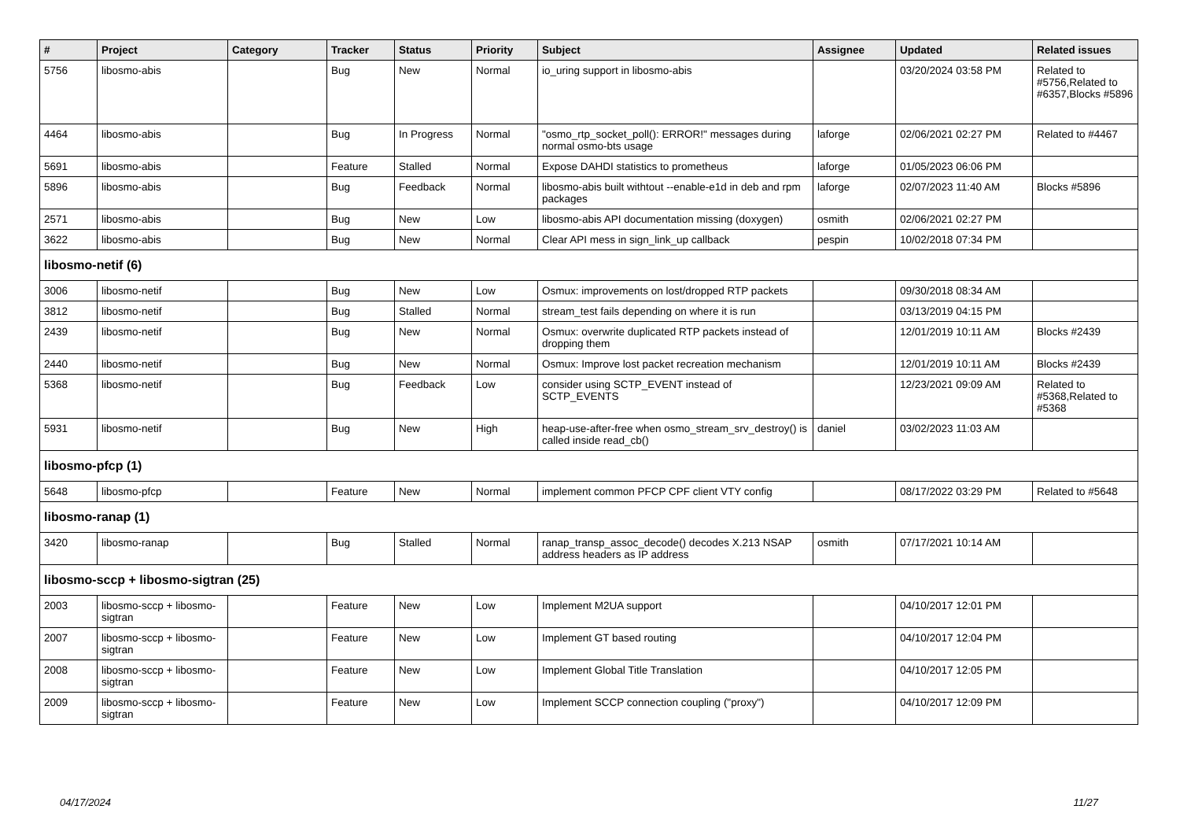| # | Project | Category | Tracker | Status | Priority | Subject | Assignee | Updated | Related issues |
| --- | --- | --- | --- | --- | --- | --- | --- | --- | --- |
| 5756 | libosmo-abis | | Bug | New | Normal | io_uring support in libosmo-abis | | 03/20/2024 03:58 PM | Related to #5756,Related to #6357,Blocks #5896 |
| 4464 | libosmo-abis | | Bug | In Progress | Normal | "osmo_rtp_socket_poll(): ERROR!" messages during normal osmo-bts usage | laforge | 02/06/2021 02:27 PM | Related to #4467 |
| 5691 | libosmo-abis | | Feature | Stalled | Normal | Expose DAHDI statistics to prometheus | laforge | 01/05/2023 06:06 PM | |
| 5896 | libosmo-abis | | Bug | Feedback | Normal | libosmo-abis built withtout --enable-e1d in deb and rpm packages | laforge | 02/07/2023 11:40 AM | Blocks #5896 |
| 2571 | libosmo-abis | | Bug | New | Low | libosmo-abis API documentation missing (doxygen) | osmith | 02/06/2021 02:27 PM | |
| 3622 | libosmo-abis | | Bug | New | Normal | Clear API mess in sign_link_up callback | pespin | 10/02/2018 07:34 PM | |
| libosmo-netif (6) | | | | | | | | | |
| 3006 | libosmo-netif | | Bug | New | Low | Osmux: improvements on lost/dropped RTP packets | | 09/30/2018 08:34 AM | |
| 3812 | libosmo-netif | | Bug | Stalled | Normal | stream_test fails depending on where it is run | | 03/13/2019 04:15 PM | |
| 2439 | libosmo-netif | | Bug | New | Normal | Osmux: overwrite duplicated RTP packets instead of dropping them | | 12/01/2019 10:11 AM | Blocks #2439 |
| 2440 | libosmo-netif | | Bug | New | Normal | Osmux: Improve lost packet recreation mechanism | | 12/01/2019 10:11 AM | Blocks #2439 |
| 5368 | libosmo-netif | | Bug | Feedback | Low | consider using SCTP_EVENT instead of SCTP_EVENTS | | 12/23/2021 09:09 AM | Related to #5368,Related to #5368 |
| 5931 | libosmo-netif | | Bug | New | High | heap-use-after-free when osmo_stream_srv_destroy() is called inside read_cb() | daniel | 03/02/2023 11:03 AM | |
| libosmo-pfcp (1) | | | | | | | | | |
| 5648 | libosmo-pfcp | | Feature | New | Normal | implement common PFCP CPF client VTY config | | 08/17/2022 03:29 PM | Related to #5648 |
| libosmo-ranap (1) | | | | | | | | | |
| 3420 | libosmo-ranap | | Bug | Stalled | Normal | ranap_transp_assoc_decode() decodes X.213 NSAP address headers as IP address | osmith | 07/17/2021 10:14 AM | |
| libosmo-sccp + libosmo-sigtran (25) | | | | | | | | | |
| 2003 | libosmo-sccp + libosmo-sigtran | | Feature | New | Low | Implement M2UA support | | 04/10/2017 12:01 PM | |
| 2007 | libosmo-sccp + libosmo-sigtran | | Feature | New | Low | Implement GT based routing | | 04/10/2017 12:04 PM | |
| 2008 | libosmo-sccp + libosmo-sigtran | | Feature | New | Low | Implement Global Title Translation | | 04/10/2017 12:05 PM | |
| 2009 | libosmo-sccp + libosmo-sigtran | | Feature | New | Low | Implement SCCP connection coupling ("proxy") | | 04/10/2017 12:09 PM | |
04/17/2024 11/27